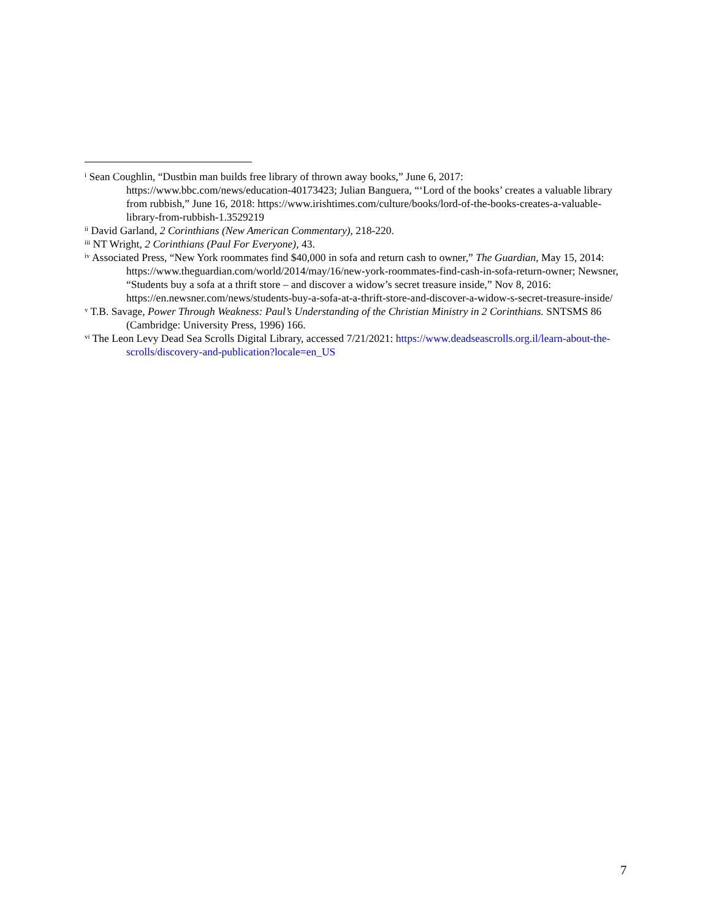<sup>i</sup> Sean Coughlin, “Dustbin man builds free library of thrown away books,” June 6, 2017: https://www.bbc.com/news/education-40173423; Julian Banguera, “‘Lord of the books’ creates a valuable library from rubbish,” June 16, 2018: https://www.irishtimes.com/culture/books/lord-of-the-books-creates-a-valuable-library-from-rubbish-1.3529219
<sup>ii</sup> David Garland, 2 Corinthians (New American Commentary), 218-220.
<sup>iii</sup> NT Wright, 2 Corinthians (Paul For Everyone), 43.
<sup>iv</sup> Associated Press, “New York roommates find $40,000 in sofa and return cash to owner,” The Guardian, May 15, 2014: https://www.theguardian.com/world/2014/may/16/new-york-roommates-find-cash-in-sofa-return-owner; Newsner, “Students buy a sofa at a thrift store – and discover a widow’s secret treasure inside,” Nov 8, 2016: https://en.newsner.com/news/students-buy-a-sofa-at-a-thrift-store-and-discover-a-widow-s-secret-treasure-inside/
<sup>v</sup> T.B. Savage, Power Through Weakness: Paul’s Understanding of the Christian Ministry in 2 Corinthians. SNTSMS 86 (Cambridge: University Press, 1996) 166.
<sup>vi</sup> The Leon Levy Dead Sea Scrolls Digital Library, accessed 7/21/2021: https://www.deadseascrolls.org.il/learn-about-the-scrolls/discovery-and-publication?locale=en_US
7